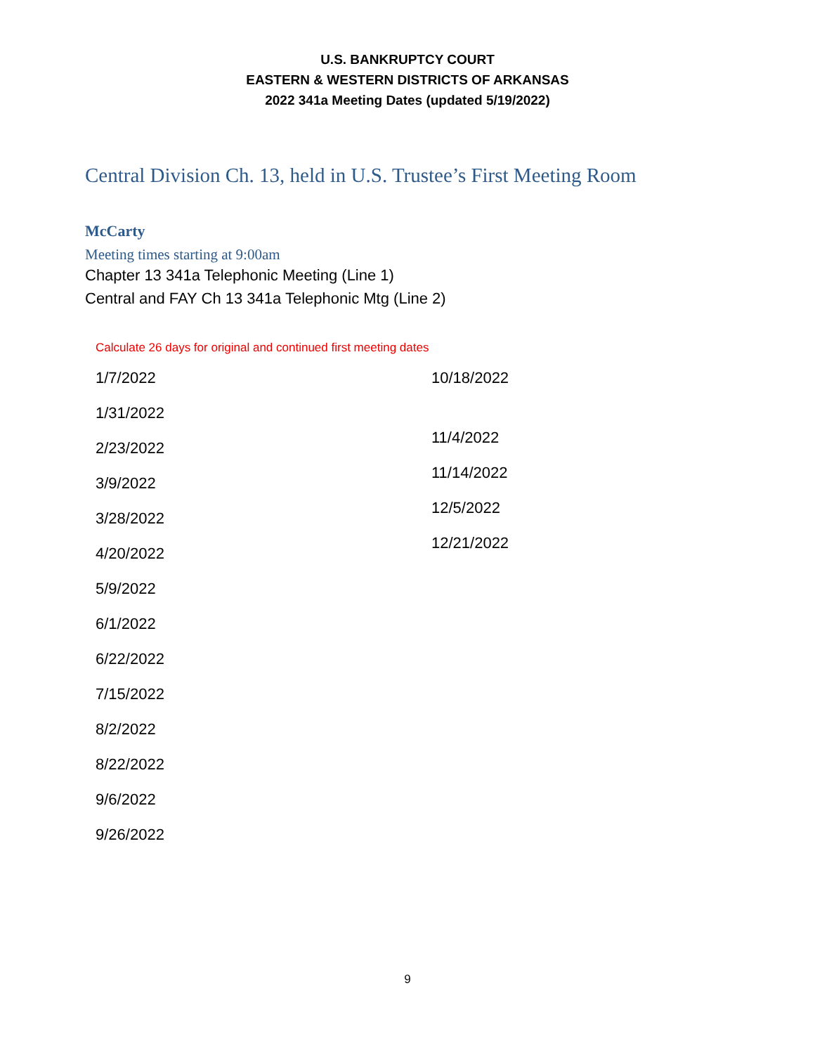U.S. BANKRUPTCY COURT
EASTERN & WESTERN DISTRICTS OF ARKANSAS
2022 341a Meeting Dates (updated 5/19/2022)
Central Division Ch. 13, held in U.S. Trustee’s First Meeting Room
McCarty
Meeting times starting at 9:00am
Chapter 13 341a Telephonic Meeting (Line 1)
Central and FAY Ch 13 341a Telephonic Mtg (Line 2)
Calculate 26 days for original and continued first meeting dates
1/7/2022
1/31/2022
2/23/2022
3/9/2022
3/28/2022
4/20/2022
5/9/2022
6/1/2022
6/22/2022
7/15/2022
8/2/2022
8/22/2022
9/6/2022
9/26/2022
10/18/2022
11/4/2022
11/14/2022
12/5/2022
12/21/2022
9